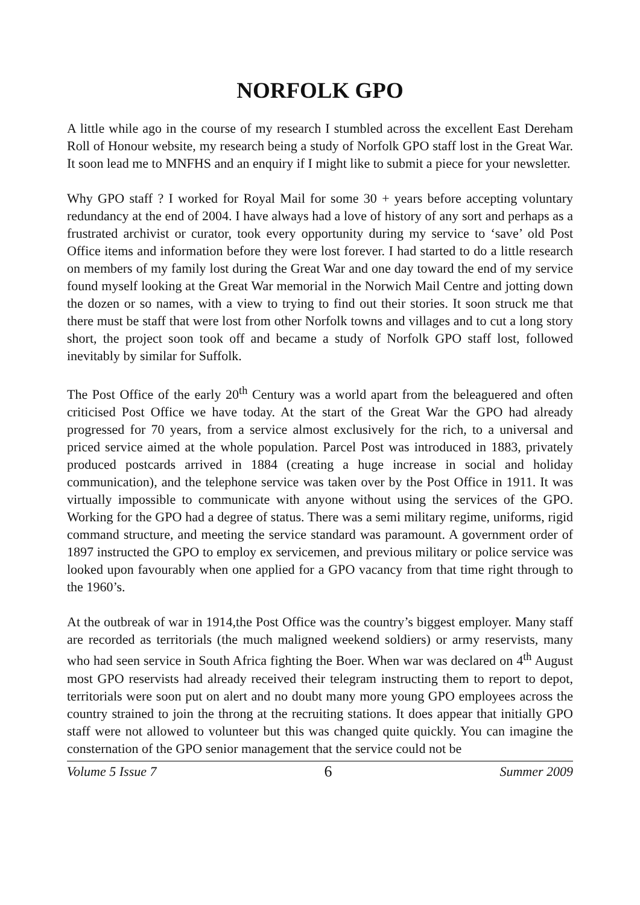NORFOLK GPO
A little while ago in the course of my research I stumbled across the excellent East Dereham Roll of Honour website, my research being a study of Norfolk GPO staff lost in the Great War. It soon lead me to MNFHS and an enquiry if I might like to submit a piece for your newsletter.
Why GPO staff ? I worked for Royal Mail for some 30 + years before accepting voluntary redundancy at the end of 2004. I have always had a love of history of any sort and perhaps as a frustrated archivist or curator, took every opportunity during my service to ‘save’ old Post Office items and information before they were lost forever. I had started to do a little research on members of my family lost during the Great War and one day toward the end of my service found myself looking at the Great War memorial in the Norwich Mail Centre and jotting down the dozen or so names, with a view to trying to find out their stories. It soon struck me that there must be staff that were lost from other Norfolk towns and villages and to cut a long story short, the project soon took off and became a study of Norfolk GPO staff lost, followed inevitably by similar for Suffolk.
The Post Office of the early 20<sup>th</sup> Century was a world apart from the beleaguered and often criticised Post Office we have today. At the start of the Great War the GPO had already progressed for 70 years, from a service almost exclusively for the rich, to a universal and priced service aimed at the whole population. Parcel Post was introduced in 1883, privately produced postcards arrived in 1884 (creating a huge increase in social and holiday communication), and the telephone service was taken over by the Post Office in 1911. It was virtually impossible to communicate with anyone without using the services of the GPO. Working for the GPO had a degree of status. There was a semi military regime, uniforms, rigid command structure, and meeting the service standard was paramount. A government order of 1897 instructed the GPO to employ ex servicemen, and previous military or police service was looked upon favourably when one applied for a GPO vacancy from that time right through to the 1960’s.
At the outbreak of war in 1914,the Post Office was the country’s biggest employer. Many staff are recorded as territorials (the much maligned weekend soldiers) or army reservists, many who had seen service in South Africa fighting the Boer. When war was declared on 4<sup>th</sup> August most GPO reservists had already received their telegram instructing them to report to depot, territorials were soon put on alert and no doubt many more young GPO employees across the country strained to join the throng at the recruiting stations. It does appear that initially GPO staff were not allowed to volunteer but this was changed quite quickly. You can imagine the consternation of the GPO senior management that the service could not be
Volume 5 Issue 7 6 Summer 2009